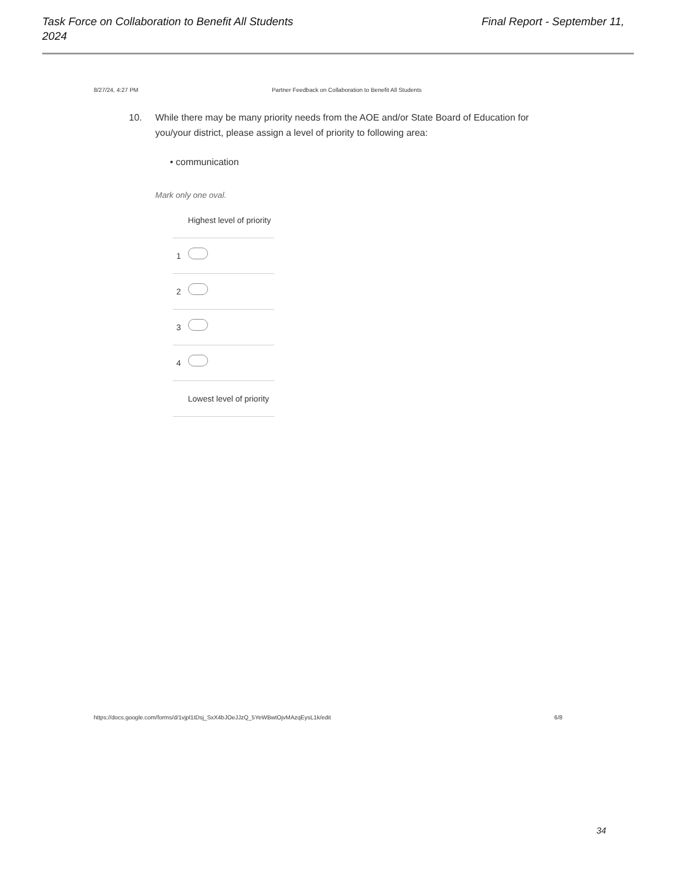Final Report - September 11, Task Force on Collaboration to Benefit All Students
2024
8/27/24, 4:27 PM Partner Feedback on Collaboration to Benefit All Students
10.
While there may be many priority needs from the AOE and/or State Board of Education for you/your district, please assign a level of priority to following area:
• communication
Mark only one oval.
| | Highest level of priority |
| 1 | |
| 2 | |
| 3 | |
| 4 | |
| | Lowest level of priority |
https://docs.google.com/forms/d/1vjpl1tDsj_SxX4bJOeJJzQ_5YeWBwtOjvMAzqEysL1k/edit 6/8
34